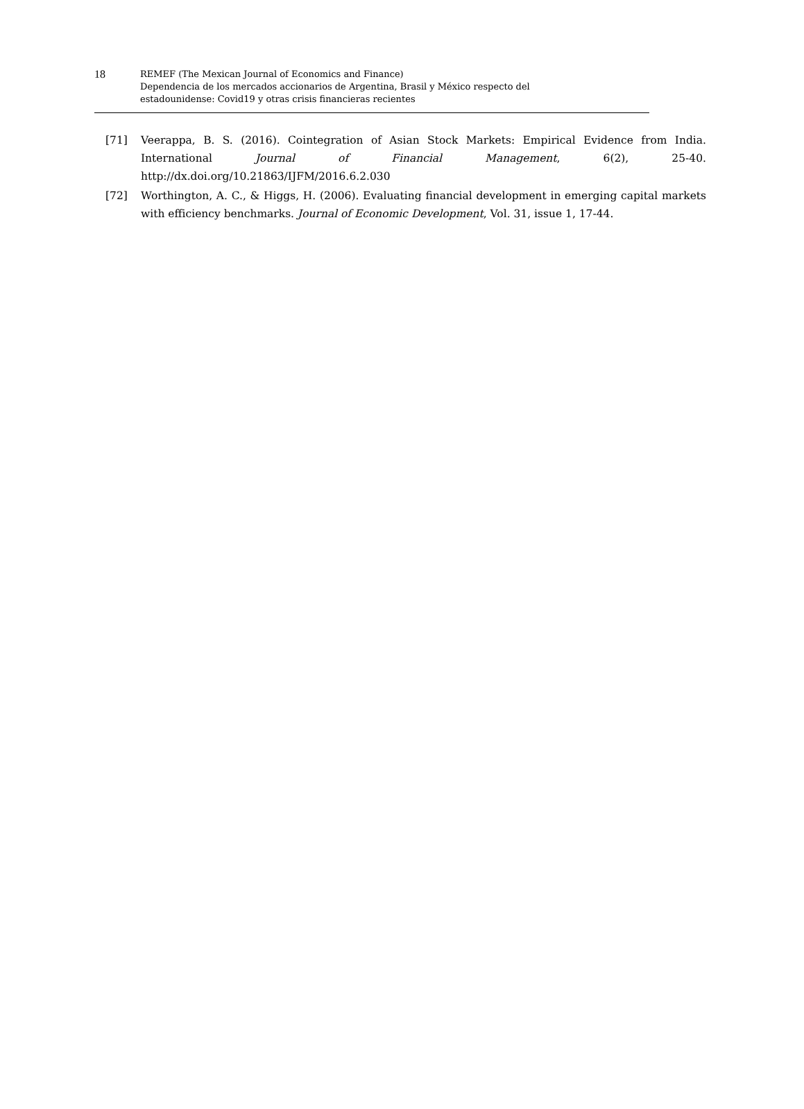18
REMEF (The Mexican Journal of Economics and Finance)
Dependencia de los mercados accionarios de Argentina, Brasil y México respecto del
estadounidense: Covid19 y otras crisis financieras recientes
[71] Veerappa, B. S. (2016). Cointegration of Asian Stock Markets: Empirical Evidence from India. International Journal of Financial Management, 6(2), 25-40. http://dx.doi.org/10.21863/IJFM/2016.6.2.030
[72] Worthington, A. C., & Higgs, H. (2006). Evaluating financial development in emerging capital markets with efficiency benchmarks. Journal of Economic Development, Vol. 31, issue 1, 17-44.